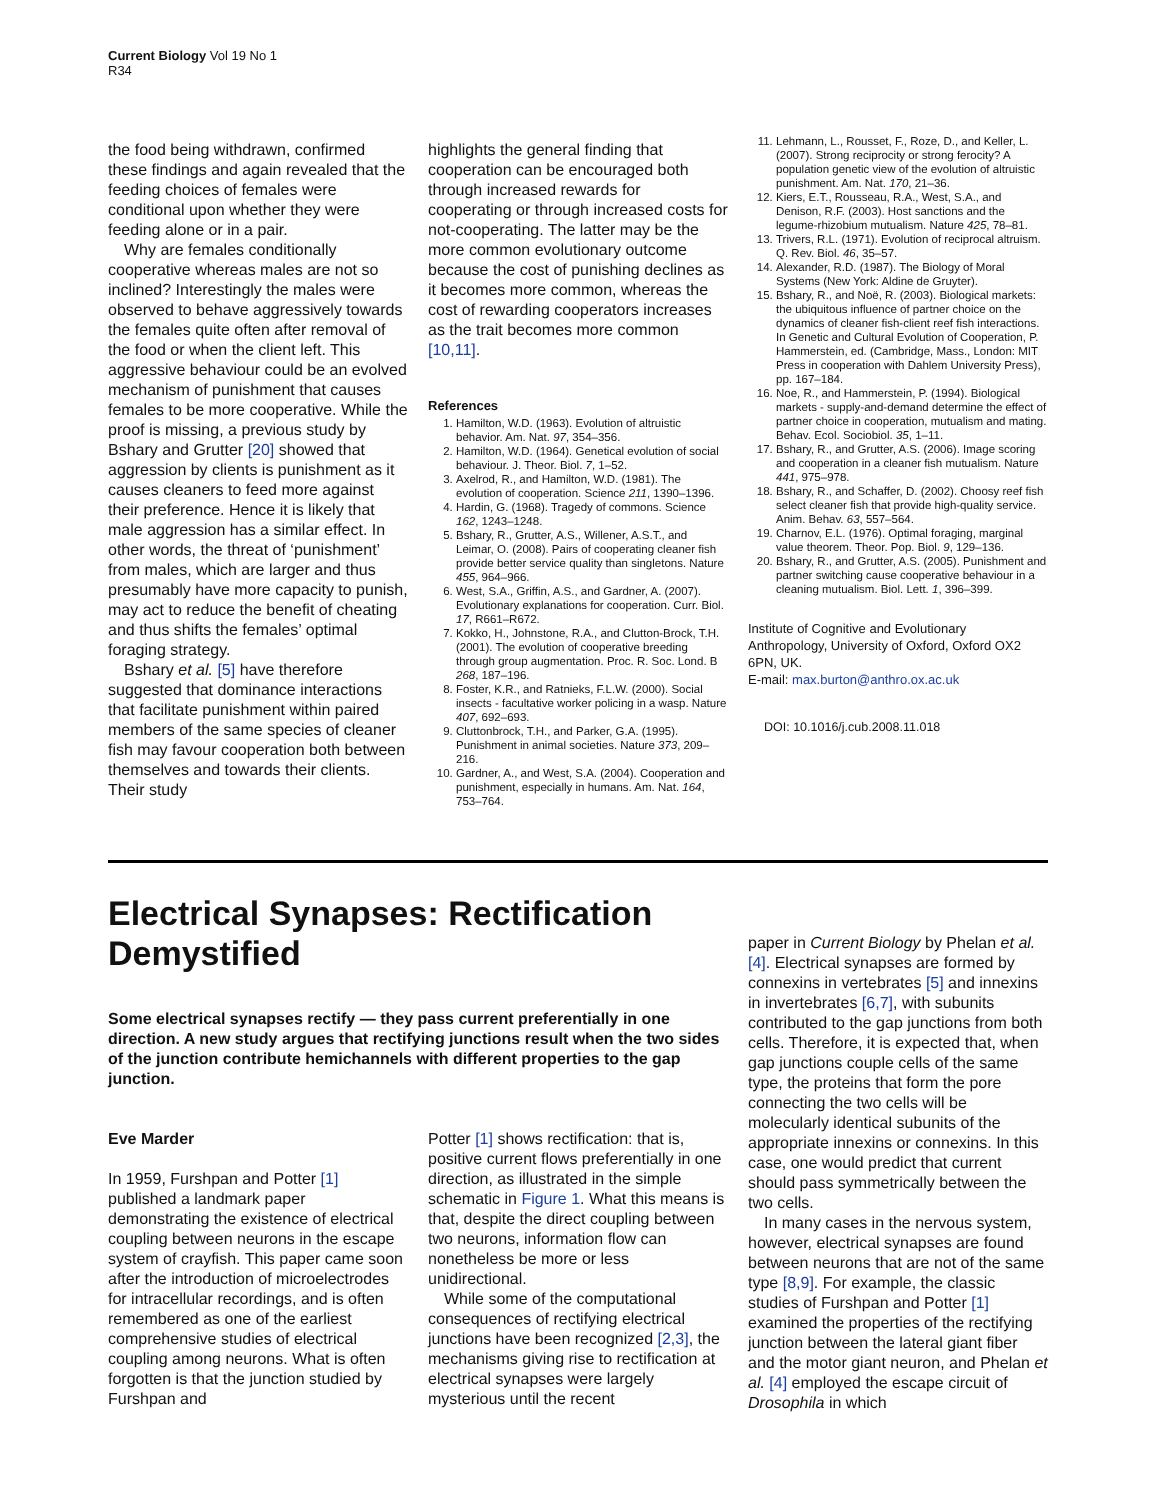Current Biology Vol 19 No 1
R34
the food being withdrawn, confirmed these findings and again revealed that the feeding choices of females were conditional upon whether they were feeding alone or in a pair.
Why are females conditionally cooperative whereas males are not so inclined? Interestingly the males were observed to behave aggressively towards the females quite often after removal of the food or when the client left. This aggressive behaviour could be an evolved mechanism of punishment that causes females to be more cooperative. While the proof is missing, a previous study by Bshary and Grutter [20] showed that aggression by clients is punishment as it causes cleaners to feed more against their preference. Hence it is likely that male aggression has a similar effect. In other words, the threat of ‘punishment’ from males, which are larger and thus presumably have more capacity to punish, may act to reduce the benefit of cheating and thus shifts the females’ optimal foraging strategy.
Bshary et al. [5] have therefore suggested that dominance interactions that facilitate punishment within paired members of the same species of cleaner fish may favour cooperation both between themselves and towards their clients. Their study
highlights the general finding that cooperation can be encouraged both through increased rewards for cooperating or through increased costs for not-cooperating. The latter may be the more common evolutionary outcome because the cost of punishing declines as it becomes more common, whereas the cost of rewarding cooperators increases as the trait becomes more common [10,11].
References
1. Hamilton, W.D. (1963). Evolution of altruistic behavior. Am. Nat. 97, 354–356.
2. Hamilton, W.D. (1964). Genetical evolution of social behaviour. J. Theor. Biol. 7, 1–52.
3. Axelrod, R., and Hamilton, W.D. (1981). The evolution of cooperation. Science 211, 1390–1396.
4. Hardin, G. (1968). Tragedy of commons. Science 162, 1243–1248.
5. Bshary, R., Grutter, A.S., Willener, A.S.T., and Leimar, O. (2008). Pairs of cooperating cleaner fish provide better service quality than singletons. Nature 455, 964–966.
6. West, S.A., Griffin, A.S., and Gardner, A. (2007). Evolutionary explanations for cooperation. Curr. Biol. 17, R661–R672.
7. Kokko, H., Johnstone, R.A., and Clutton-Brock, T.H. (2001). The evolution of cooperative breeding through group augmentation. Proc. R. Soc. Lond. B 268, 187–196.
8. Foster, K.R., and Ratnieks, F.L.W. (2000). Social insects - facultative worker policing in a wasp. Nature 407, 692–693.
9. Cluttonbrock, T.H., and Parker, G.A. (1995). Punishment in animal societies. Nature 373, 209–216.
10. Gardner, A., and West, S.A. (2004). Cooperation and punishment, especially in humans. Am. Nat. 164, 753–764.
11. Lehmann, L., Rousset, F., Roze, D., and Keller, L. (2007). Strong reciprocity or strong ferocity? A population genetic view of the evolution of altruistic punishment. Am. Nat. 170, 21–36.
12. Kiers, E.T., Rousseau, R.A., West, S.A., and Denison, R.F. (2003). Host sanctions and the legume-rhizobium mutualism. Nature 425, 78–81.
13. Trivers, R.L. (1971). Evolution of reciprocal altruism. Q. Rev. Biol. 46, 35–57.
14. Alexander, R.D. (1987). The Biology of Moral Systems (New York: Aldine de Gruyter).
15. Bshary, R., and Noë, R. (2003). Biological markets: the ubiquitous influence of partner choice on the dynamics of cleaner fish-client reef fish interactions. In Genetic and Cultural Evolution of Cooperation, P. Hammerstein, ed. (Cambridge, Mass., London: MIT Press in cooperation with Dahlem University Press), pp. 167–184.
16. Noe, R., and Hammerstein, P. (1994). Biological markets - supply-and-demand determine the effect of partner choice in cooperation, mutualism and mating. Behav. Ecol. Sociobiol. 35, 1–11.
17. Bshary, R., and Grutter, A.S. (2006). Image scoring and cooperation in a cleaner fish mutualism. Nature 441, 975–978.
18. Bshary, R., and Schaffer, D. (2002). Choosy reef fish select cleaner fish that provide high-quality service. Anim. Behav. 63, 557–564.
19. Charnov, E.L. (1976). Optimal foraging, marginal value theorem. Theor. Pop. Biol. 9, 129–136.
20. Bshary, R., and Grutter, A.S. (2005). Punishment and partner switching cause cooperative behaviour in a cleaning mutualism. Biol. Lett. 1, 396–399.
Institute of Cognitive and Evolutionary Anthropology, University of Oxford, Oxford OX2 6PN, UK.
E-mail: max.burton@anthro.ox.ac.uk
DOI: 10.1016/j.cub.2008.11.018
Electrical Synapses: Rectification Demystified
Some electrical synapses rectify — they pass current preferentially in one direction. A new study argues that rectifying junctions result when the two sides of the junction contribute hemichannels with different properties to the gap junction.
Eve Marder
In 1959, Furshpan and Potter [1] published a landmark paper demonstrating the existence of electrical coupling between neurons in the escape system of crayfish. This paper came soon after the introduction of microelectrodes for intracellular recordings, and is often remembered as one of the earliest comprehensive studies of electrical coupling among neurons. What is often forgotten is that the junction studied by Furshpan and
Potter [1] shows rectification: that is, positive current flows preferentially in one direction, as illustrated in the simple schematic in Figure 1. What this means is that, despite the direct coupling between two neurons, information flow can nonetheless be more or less unidirectional.
While some of the computational consequences of rectifying electrical junctions have been recognized [2,3], the mechanisms giving rise to rectification at electrical synapses were largely mysterious until the recent
paper in Current Biology by Phelan et al. [4]. Electrical synapses are formed by connexins in vertebrates [5] and innexins in invertebrates [6,7], with subunits contributed to the gap junctions from both cells. Therefore, it is expected that, when gap junctions couple cells of the same type, the proteins that form the pore connecting the two cells will be molecularly identical subunits of the appropriate innexins or connexins. In this case, one would predict that current should pass symmetrically between the two cells.
In many cases in the nervous system, however, electrical synapses are found between neurons that are not of the same type [8,9]. For example, the classic studies of Furshpan and Potter [1] examined the properties of the rectifying junction between the lateral giant fiber and the motor giant neuron, and Phelan et al. [4] employed the escape circuit of Drosophila in which